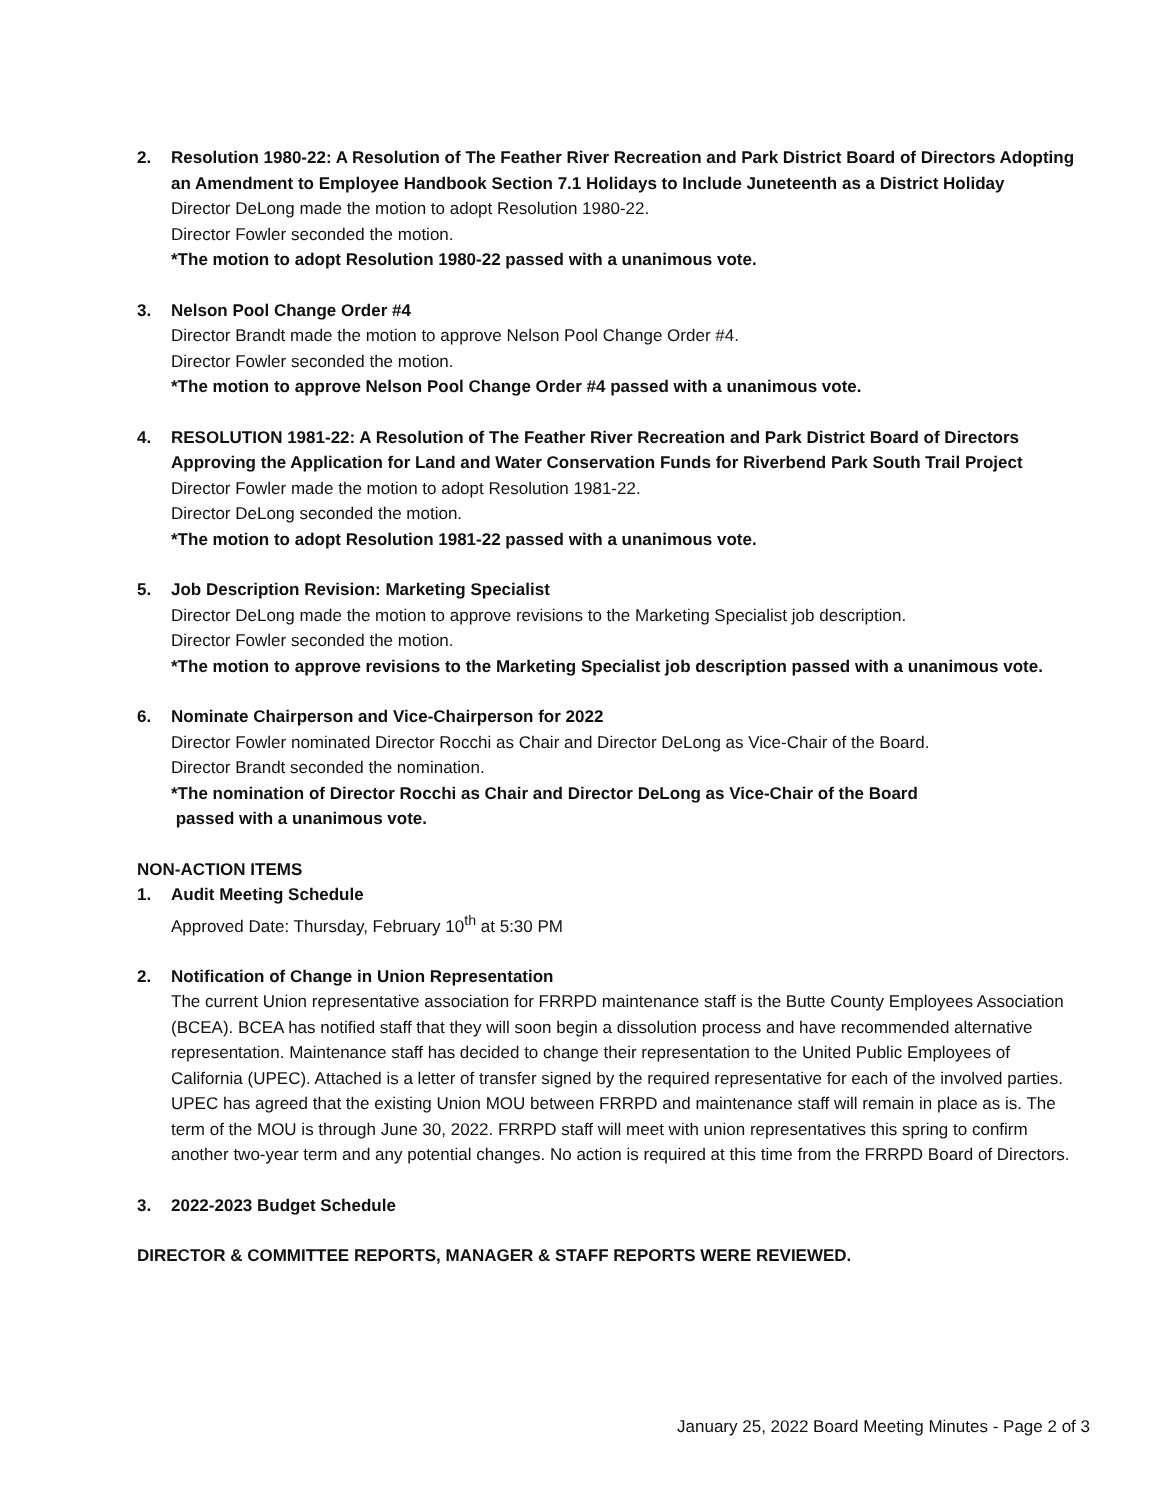2. Resolution 1980-22: A Resolution of The Feather River Recreation and Park District Board of Directors Adopting an Amendment to Employee Handbook Section 7.1 Holidays to Include Juneteenth as a District Holiday
Director DeLong made the motion to adopt Resolution 1980-22.
Director Fowler seconded the motion.
*The motion to adopt Resolution 1980-22 passed with a unanimous vote.
3. Nelson Pool Change Order #4
Director Brandt made the motion to approve Nelson Pool Change Order #4.
Director Fowler seconded the motion.
*The motion to approve Nelson Pool Change Order #4 passed with a unanimous vote.
4. RESOLUTION 1981-22: A Resolution of The Feather River Recreation and Park District Board of Directors Approving the Application for Land and Water Conservation Funds for Riverbend Park South Trail Project
Director Fowler made the motion to adopt Resolution 1981-22.
Director DeLong seconded the motion.
*The motion to adopt Resolution 1981-22 passed with a unanimous vote.
5. Job Description Revision: Marketing Specialist
Director DeLong made the motion to approve revisions to the Marketing Specialist job description.
Director Fowler seconded the motion.
*The motion to approve revisions to the Marketing Specialist job description passed with a unanimous vote.
6. Nominate Chairperson and Vice-Chairperson for 2022
Director Fowler nominated Director Rocchi as Chair and Director DeLong as Vice-Chair of the Board.
Director Brandt seconded the nomination.
*The nomination of Director Rocchi as Chair and Director DeLong as Vice-Chair of the Board
passed with a unanimous vote.
NON-ACTION ITEMS
1. Audit Meeting Schedule
Approved Date: Thursday, February 10<sup>th</sup> at 5:30 PM
2. Notification of Change in Union Representation
The current Union representative association for FRRPD maintenance staff is the Butte County Employees Association (BCEA). BCEA has notified staff that they will soon begin a dissolution process and have recommended alternative representation. Maintenance staff has decided to change their representation to the United Public Employees of California (UPEC). Attached is a letter of transfer signed by the required representative for each of the involved parties. UPEC has agreed that the existing Union MOU between FRRPD and maintenance staff will remain in place as is. The term of the MOU is through June 30, 2022. FRRPD staff will meet with union representatives this spring to confirm another two-year term and any potential changes. No action is required at this time from the FRRPD Board of Directors.
3. 2022-2023 Budget Schedule
DIRECTOR & COMMITTEE REPORTS, MANAGER & STAFF REPORTS WERE REVIEWED.
January 25, 2022 Board Meeting Minutes - Page 2 of 3